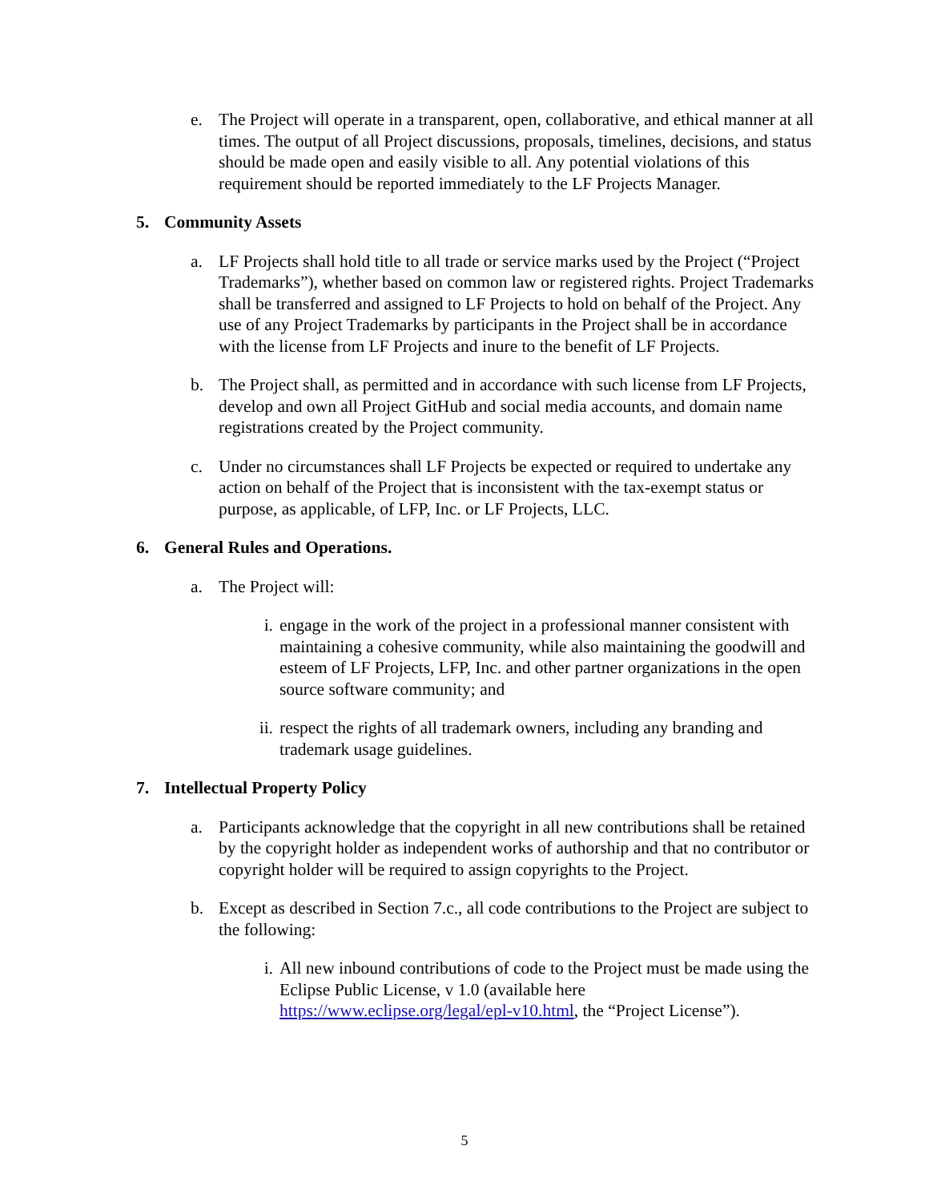e. The Project will operate in a transparent, open, collaborative, and ethical manner at all times. The output of all Project discussions, proposals, timelines, decisions, and status should be made open and easily visible to all. Any potential violations of this requirement should be reported immediately to the LF Projects Manager.
5. Community Assets
a. LF Projects shall hold title to all trade or service marks used by the Project (“Project Trademarks”), whether based on common law or registered rights. Project Trademarks shall be transferred and assigned to LF Projects to hold on behalf of the Project. Any use of any Project Trademarks by participants in the Project shall be in accordance with the license from LF Projects and inure to the benefit of LF Projects.
b. The Project shall, as permitted and in accordance with such license from LF Projects, develop and own all Project GitHub and social media accounts, and domain name registrations created by the Project community.
c. Under no circumstances shall LF Projects be expected or required to undertake any action on behalf of the Project that is inconsistent with the tax-exempt status or purpose, as applicable, of LFP, Inc. or LF Projects, LLC.
6. General Rules and Operations.
a. The Project will:
i. engage in the work of the project in a professional manner consistent with maintaining a cohesive community, while also maintaining the goodwill and esteem of LF Projects, LFP, Inc. and other partner organizations in the open source software community; and
ii.
respect the rights of all trademark owners, including any branding and trademark usage guidelines.
7. Intellectual Property Policy
a. Participants acknowledge that the copyright in all new contributions shall be retained by the copyright holder as independent works of authorship and that no contributor or copyright holder will be required to assign copyrights to the Project.
b. Except as described in Section 7.c., all code contributions to the Project are subject to the following:
i. All new inbound contributions of code to the Project must be made using the Eclipse Public License, v 1.0 (available here https://www.eclipse.org/legal/epl-v10.html, the “Project License”).
5